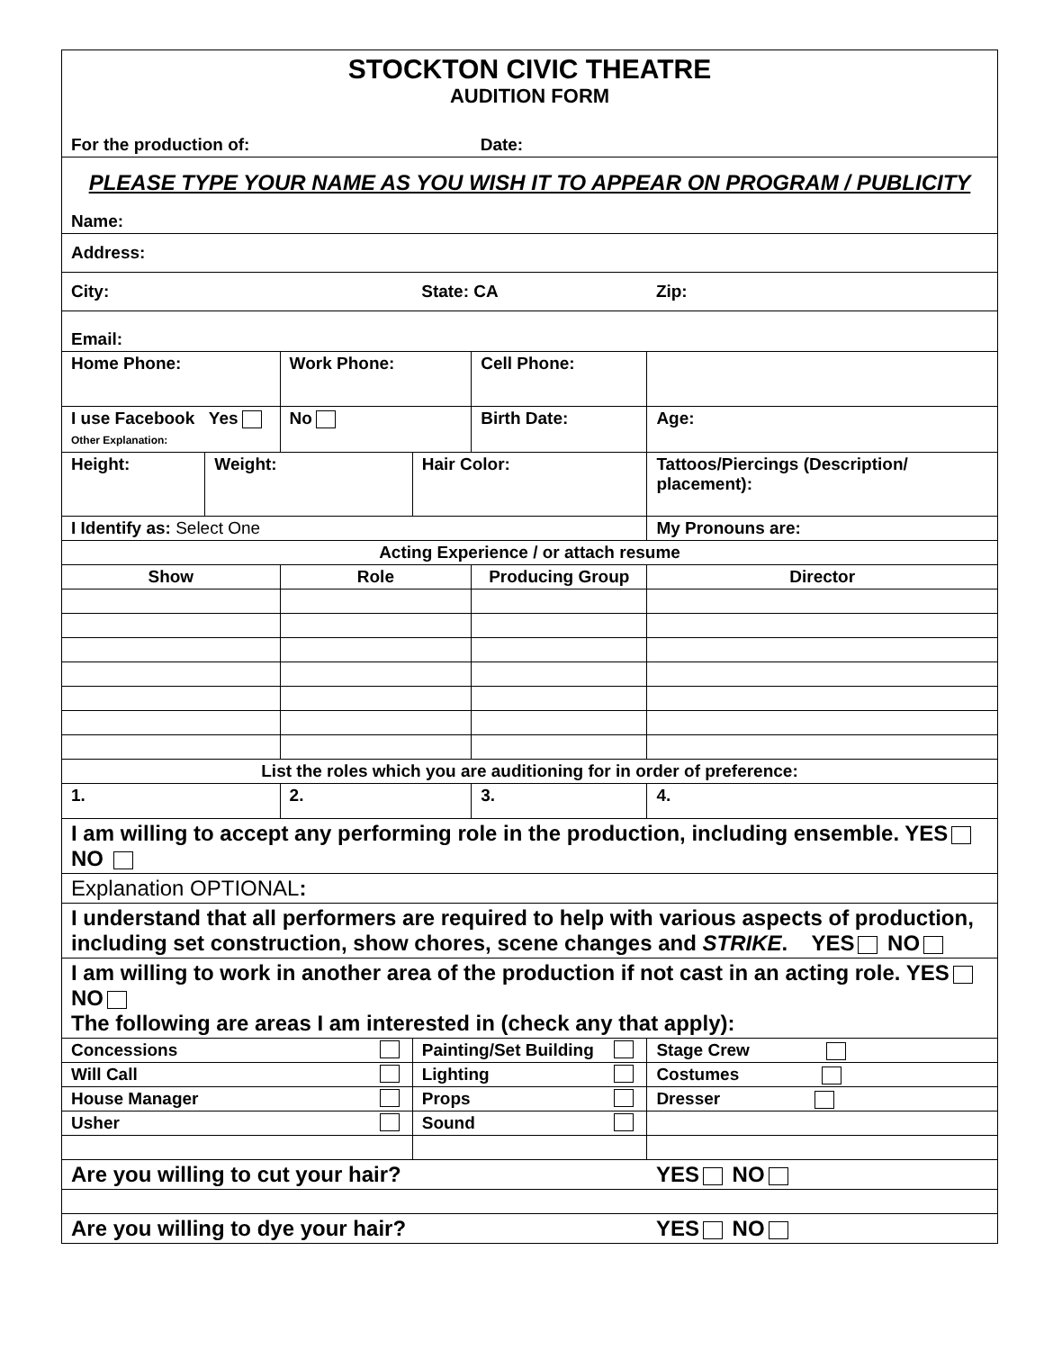| STOCKTON CIVIC THEATRE AUDITION FORM | | | | | | | | |
| For the production of: | | | | Date: | | | | |
| PLEASE TYPE YOUR NAME AS YOU WISH IT TO APPEAR ON PROGRAM / PUBLICITY Name: | | | | | | | | |
| Address: | | | | | | | | |
| City: | | | State: CA | | Zip: | | | |
| Email: | | | | | | | | |
| Home Phone: | | Work Phone: | | Cell Phone: | | | | |
| I use Facebook Yes Other Explanation: | | No | | Birth Date: | | | | Age: |
| Height: | Weight: | | Hair Color: | | Tattoos/Piercings (Description/ placement): | | | |
| I Identify as: Select One | | | | | | My Pronouns are: | | |
| Acting Experience / or attach resume | | | | | | | | |
| Show | | Role | | Producing Group | | | | Director |
| List the roles which you are auditioning for in order of preference: | | | | | | | | |
| 1. | | 2. | | 3. | | | | 4. |
| I am willing to accept any performing role in the production, including ensemble. YES NO | | | | | | | | |
| Explanation OPTIONAL : | | | | | | | | |
| I understand that all performers are required to help with various aspects of production, including set construction, show chores, scene changes and STRIKE . YES NO | | | | | | | | |
| I am willing to work in another area of the production if not cast in an acting role. YES NO The following are areas I am interested in (check any that apply): | | | | | | | | |
| Concessions | | | Painting/Set Building | | | | Stage Crew | |
| Will Call | | | Lighting | | | | Costumes | |
| House Manager | | | Props | | | | Dresser | |
| Usher | | | Sound | | | | | |
| Are you willing to cut your hair? | | | | | | | YES NO | |
| Are you willing to dye your hair? | | | | | | | YES NO | |